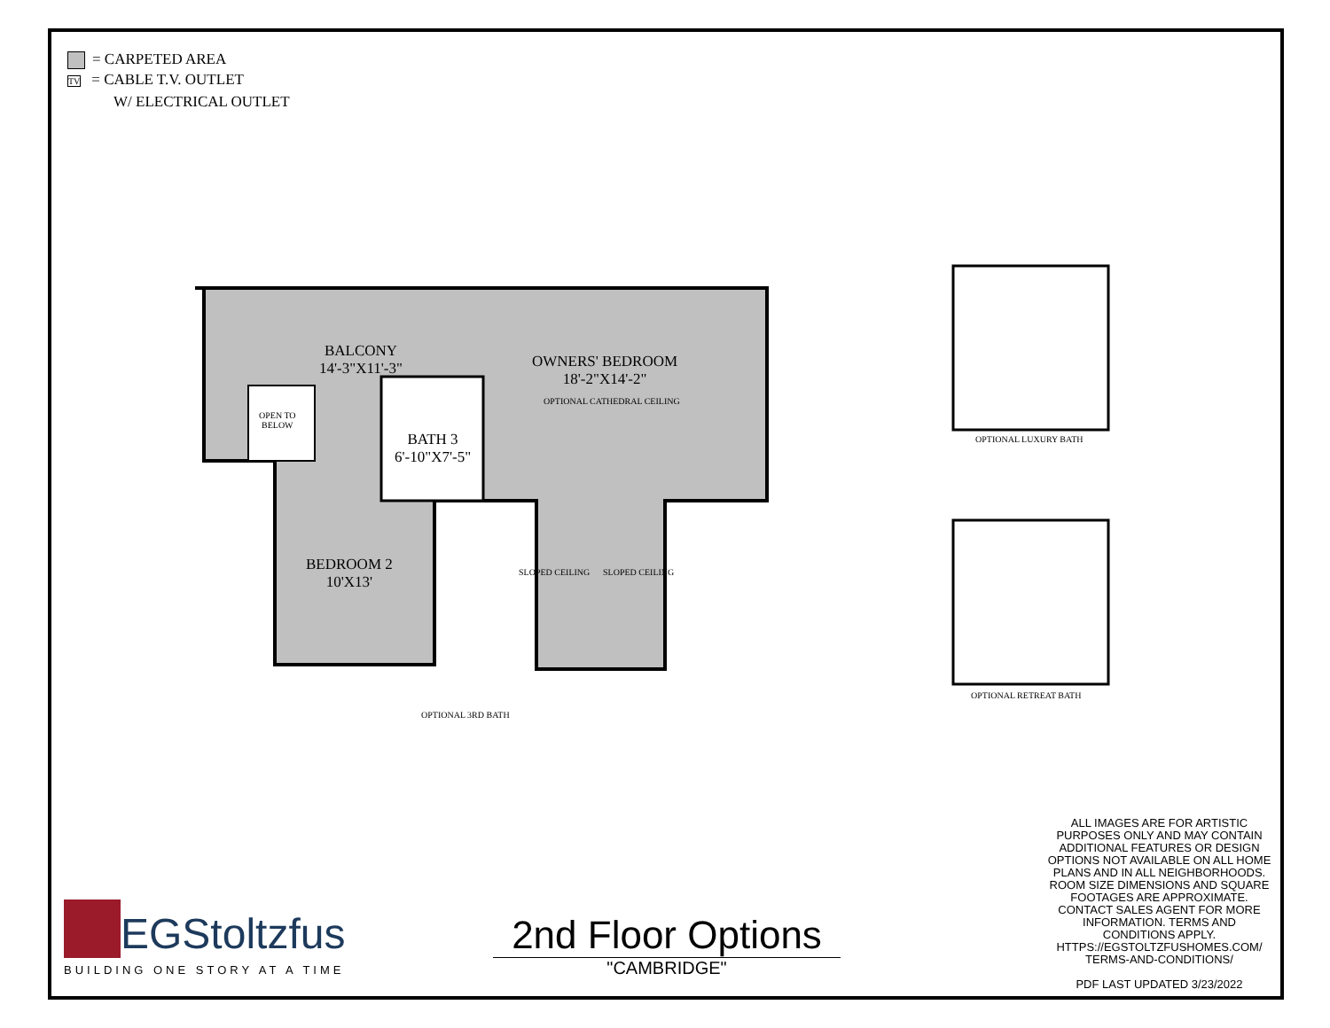= CARPETED AREA
TV = CABLE T.V. OUTLET
W/ ELECTRICAL OUTLET
BALCONY
14'-3"X11'-3"
OWNERS' BEDROOM
18'-2"X14'-2"
OPTIONAL CATHEDRAL CEILING
OPEN TO
BELOW
BATH 3
6'-10"X7'-5"
BEDROOM 2
10'X13'
SLOPED CEILING SLOPED CEILING
OPTIONAL 3RD BATH
OPTIONAL LUXURY BATH
OPTIONAL RETREAT BATH
ALL IMAGES ARE FOR ARTISTIC PURPOSES ONLY AND MAY CONTAIN ADDITIONAL FEATURES OR DESIGN OPTIONS NOT AVAILABLE ON ALL HOME PLANS AND IN ALL NEIGHBORHOODS. ROOM SIZE DIMENSIONS AND SQUARE FOOTAGES ARE APPROXIMATE. CONTACT SALES AGENT FOR MORE INFORMATION. TERMS AND CONDITIONS APPLY. HTTPS://EGSTOLTZFUSHOMES.COM/ TERMS-AND-CONDITIONS/
PDF LAST UPDATED 3/23/2022
EGStoltzfus
BUILDING ONE STORY AT A TIME
2nd Floor Options
"CAMBRIDGE"